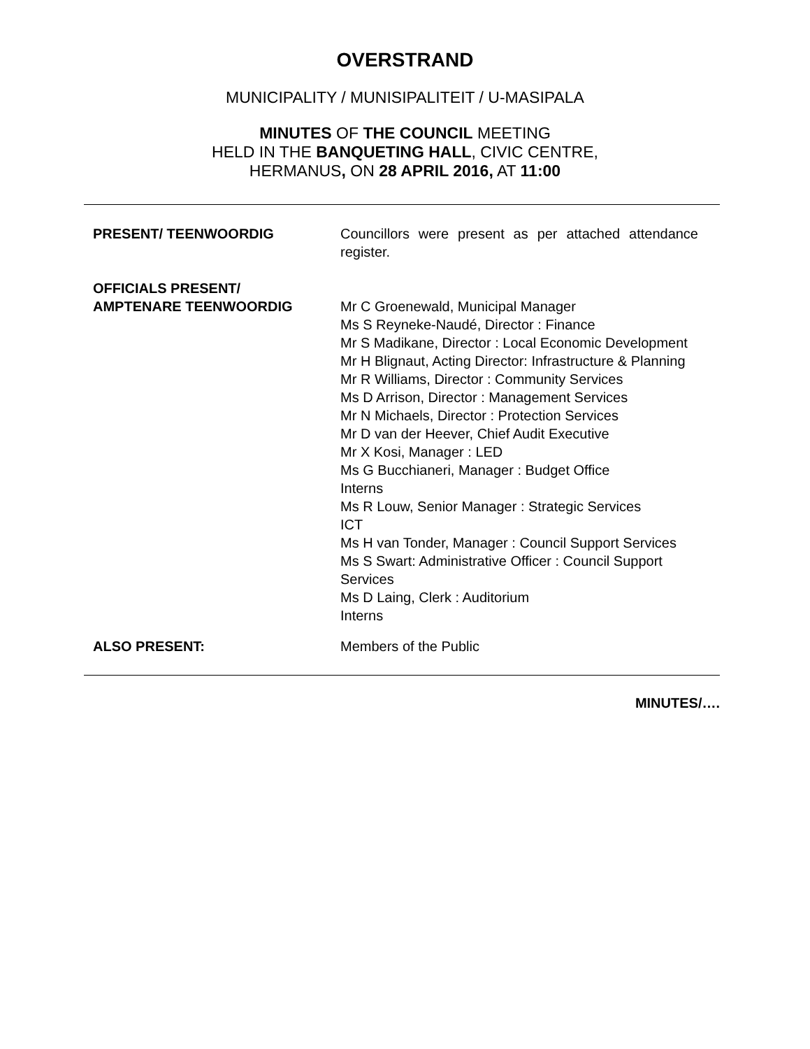OVERSTRAND
MUNICIPALITY / MUNISIPALITEIT / U-MASIPALA
MINUTES OF THE COUNCIL MEETING
HELD IN THE BANQUETING HALL, CIVIC CENTRE,
HERMANUS, ON 28 APRIL 2016, AT 11:00
PRESENT/ TEENWOORDIG Councillors were present as per attached attendance register.
OFFICIALS PRESENT/
AMPTENARE TEENWOORDIG
Mr C Groenewald, Municipal Manager
Ms S Reyneke-Naudé, Director : Finance
Mr S Madikane, Director : Local Economic Development
Mr H Blignaut, Acting Director: Infrastructure & Planning
Mr R Williams, Director : Community Services
Ms D Arrison, Director : Management Services
Mr N Michaels, Director : Protection Services
Mr D van der Heever, Chief Audit Executive
Mr X Kosi, Manager : LED
Ms G Bucchianeri, Manager : Budget Office
Interns
Ms R Louw, Senior Manager : Strategic Services
ICT
Ms H van Tonder, Manager : Council Support Services
Ms S Swart: Administrative Officer : Council Support Services
Ms D Laing, Clerk : Auditorium
Interns
ALSO PRESENT: Members of the Public
MINUTES/….